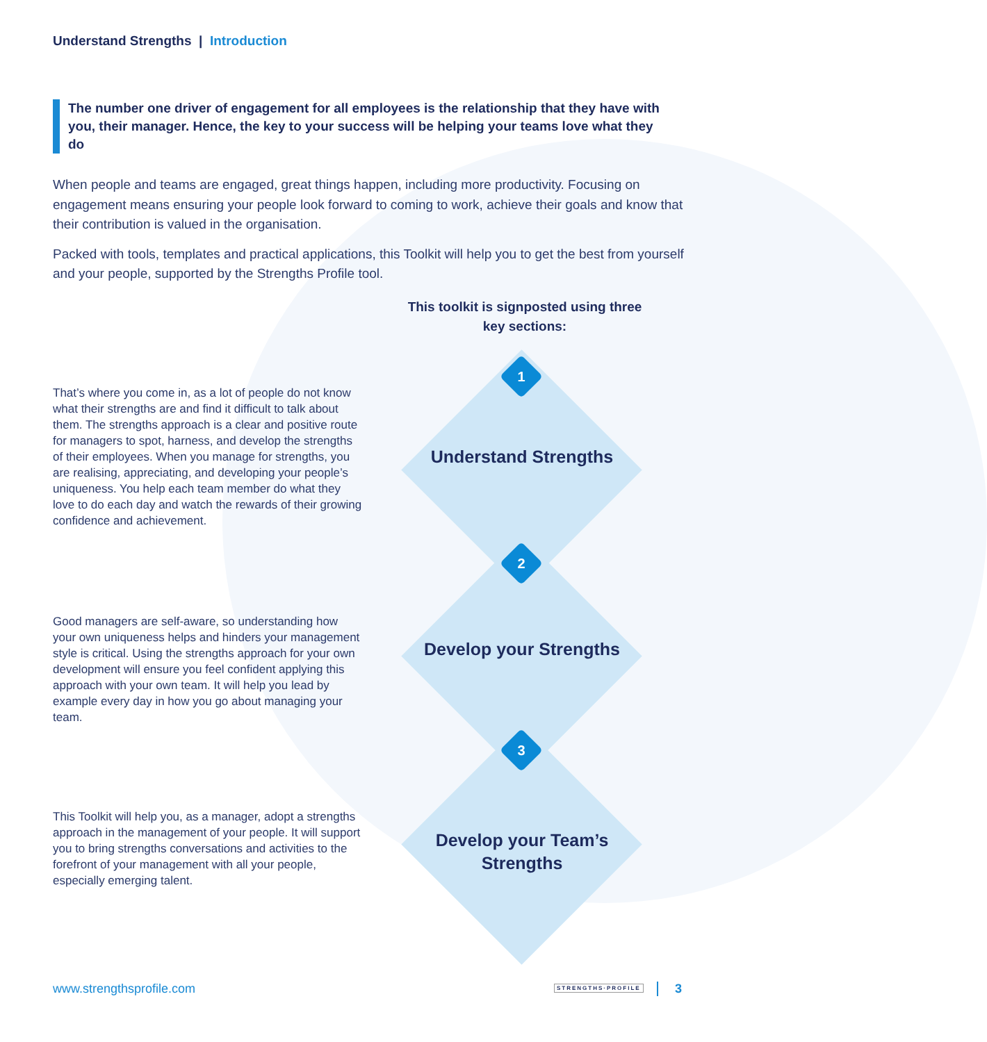Understand Strengths | Introduction
The number one driver of engagement for all employees is the relationship that they have with you, their manager. Hence, the key to your success will be helping your teams love what they do
When people and teams are engaged, great things happen, including more productivity. Focusing on engagement means ensuring your people look forward to coming to work, achieve their goals and know that their contribution is valued in the organisation.
Packed with tools, templates and practical applications, this Toolkit will help you to get the best from yourself and your people, supported by the Strengths Profile tool.
This toolkit is signposted using three key sections:
That’s where you come in, as a lot of people do not know what their strengths are and find it difficult to talk about them. The strengths approach is a clear and positive route for managers to spot, harness, and develop the strengths of their employees. When you manage for strengths, you are realising, appreciating, and developing your people’s uniqueness. You help each team member do what they love to do each day and watch the rewards of their growing confidence and achievement.
Good managers are self-aware, so understanding how your own uniqueness helps and hinders your management style is critical. Using the strengths approach for your own development will ensure you feel confident applying this approach with your own team. It will help you lead by example every day in how you go about managing your team.
This Toolkit will help you, as a manager, adopt a strengths approach in the management of your people. It will support you to bring strengths conversations and activities to the forefront of your management with all your people, especially emerging talent.
1
Understand Strengths
2
Develop your Strengths
3
Develop your Team’s Strengths
www.strengthsprofile.com STRENGTHS·PROFILE 3